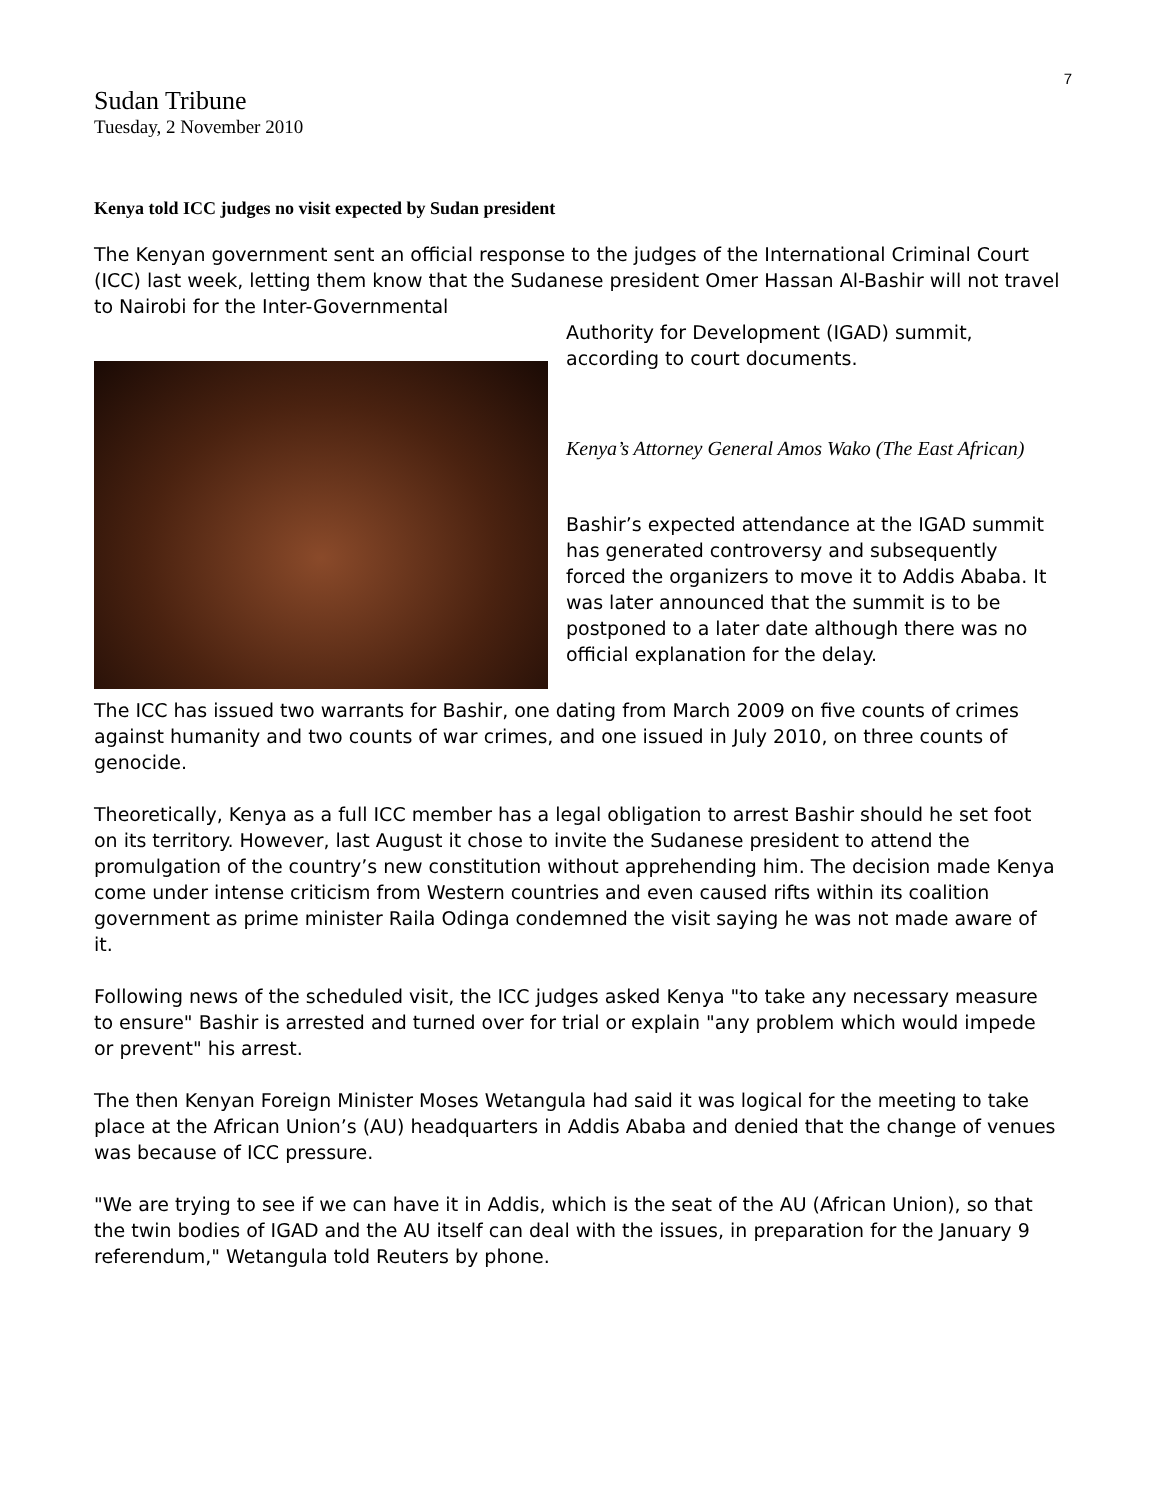7
Sudan Tribune
Tuesday, 2 November 2010
Kenya told ICC judges no visit expected by Sudan president
The Kenyan government sent an official response to the judges of the International Criminal Court (ICC) last week, letting them know that the Sudanese president Omer Hassan Al-Bashir will not travel to Nairobi for the Inter-Governmental
Authority for Development (IGAD) summit, according to court documents.
Kenya’s Attorney General Amos Wako (The East African)
Bashir’s expected attendance at the IGAD summit has generated controversy and subsequently forced the organizers to move it to Addis Ababa. It was later announced that the summit is to be postponed to a later date although there was no official explanation for the delay.
The ICC has issued two warrants for Bashir, one dating from March 2009 on five counts of crimes against humanity and two counts of war crimes, and one issued in July 2010, on three counts of genocide.
Theoretically, Kenya as a full ICC member has a legal obligation to arrest Bashir should he set foot on its territory. However, last August it chose to invite the Sudanese president to attend the promulgation of the country’s new constitution without apprehending him. The decision made Kenya come under intense criticism from Western countries and even caused rifts within its coalition government as prime minister Raila Odinga condemned the visit saying he was not made aware of it.
Following news of the scheduled visit, the ICC judges asked Kenya "to take any necessary measure to ensure" Bashir is arrested and turned over for trial or explain "any problem which would impede or prevent" his arrest.
The then Kenyan Foreign Minister Moses Wetangula had said it was logical for the meeting to take place at the African Union’s (AU) headquarters in Addis Ababa and denied that the change of venues was because of ICC pressure.
"We are trying to see if we can have it in Addis, which is the seat of the AU (African Union), so that the twin bodies of IGAD and the AU itself can deal with the issues, in preparation for the January 9 referendum," Wetangula told Reuters by phone.